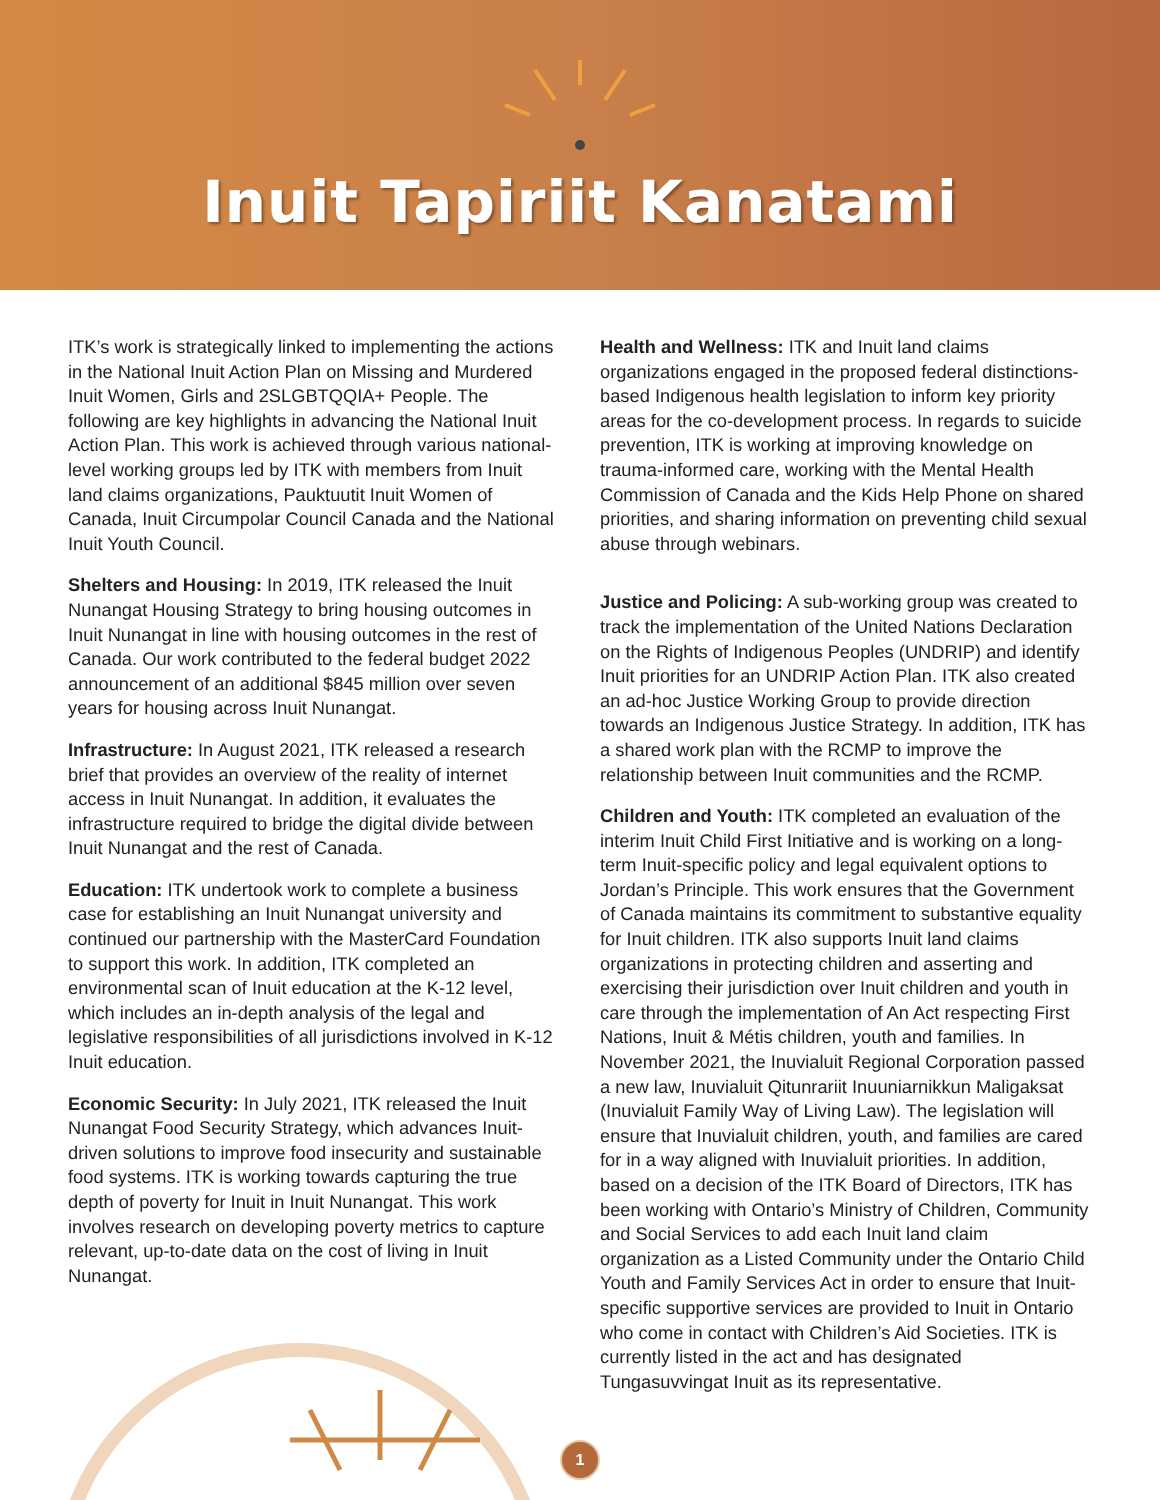Inuit Tapiriit Kanatami
ITK’s work is strategically linked to implementing the actions in the National Inuit Action Plan on Missing and Murdered Inuit Women, Girls and 2SLGBTQQIA+ People. The following are key highlights in advancing the National Inuit Action Plan. This work is achieved through various national-level working groups led by ITK with members from Inuit land claims organizations, Pauktuutit Inuit Women of Canada, Inuit Circumpolar Council Canada and the National Inuit Youth Council.
Shelters and Housing: In 2019, ITK released the Inuit Nunangat Housing Strategy to bring housing outcomes in Inuit Nunangat in line with housing outcomes in the rest of Canada. Our work contributed to the federal budget 2022 announcement of an additional $845 million over seven years for housing across Inuit Nunangat.
Infrastructure: In August 2021, ITK released a research brief that provides an overview of the reality of internet access in Inuit Nunangat. In addition, it evaluates the infrastructure required to bridge the digital divide between Inuit Nunangat and the rest of Canada.
Education: ITK undertook work to complete a business case for establishing an Inuit Nunangat university and continued our partnership with the MasterCard Foundation to support this work. In addition, ITK completed an environmental scan of Inuit education at the K-12 level, which includes an in-depth analysis of the legal and legislative responsibilities of all jurisdictions involved in K-12 Inuit education.
Economic Security: In July 2021, ITK released the Inuit Nunangat Food Security Strategy, which advances Inuit-driven solutions to improve food insecurity and sustainable food systems. ITK is working towards capturing the true depth of poverty for Inuit in Inuit Nunangat. This work involves research on developing poverty metrics to capture relevant, up-to-date data on the cost of living in Inuit Nunangat.
Health and Wellness: ITK and Inuit land claims organizations engaged in the proposed federal distinctions-based Indigenous health legislation to inform key priority areas for the co-development process. In regards to suicide prevention, ITK is working at improving knowledge on trauma-informed care, working with the Mental Health Commission of Canada and the Kids Help Phone on shared priorities, and sharing information on preventing child sexual abuse through webinars.
Justice and Policing: A sub-working group was created to track the implementation of the United Nations Declaration on the Rights of Indigenous Peoples (UNDRIP) and identify Inuit priorities for an UNDRIP Action Plan. ITK also created an ad-hoc Justice Working Group to provide direction towards an Indigenous Justice Strategy. In addition, ITK has a shared work plan with the RCMP to improve the relationship between Inuit communities and the RCMP.
Children and Youth: ITK completed an evaluation of the interim Inuit Child First Initiative and is working on a long-term Inuit-specific policy and legal equivalent options to Jordan’s Principle. This work ensures that the Government of Canada maintains its commitment to substantive equality for Inuit children. ITK also supports Inuit land claims organizations in protecting children and asserting and exercising their jurisdiction over Inuit children and youth in care through the implementation of An Act respecting First Nations, Inuit & Métis children, youth and families. In November 2021, the Inuvialuit Regional Corporation passed a new law, Inuvialuit Qitunrariit Inuuniarnikkun Maligaksat (Inuvialuit Family Way of Living Law). The legislation will ensure that Inuvialuit children, youth, and families are cared for in a way aligned with Inuvialuit priorities. In addition, based on a decision of the ITK Board of Directors, ITK has been working with Ontario’s Ministry of Children, Community and Social Services to add each Inuit land claim organization as a Listed Community under the Ontario Child Youth and Family Services Act in order to ensure that Inuit-specific supportive services are provided to Inuit in Ontario who come in contact with Children’s Aid Societies. ITK is currently listed in the act and has designated Tungasuvvingat Inuit as its representative.
1